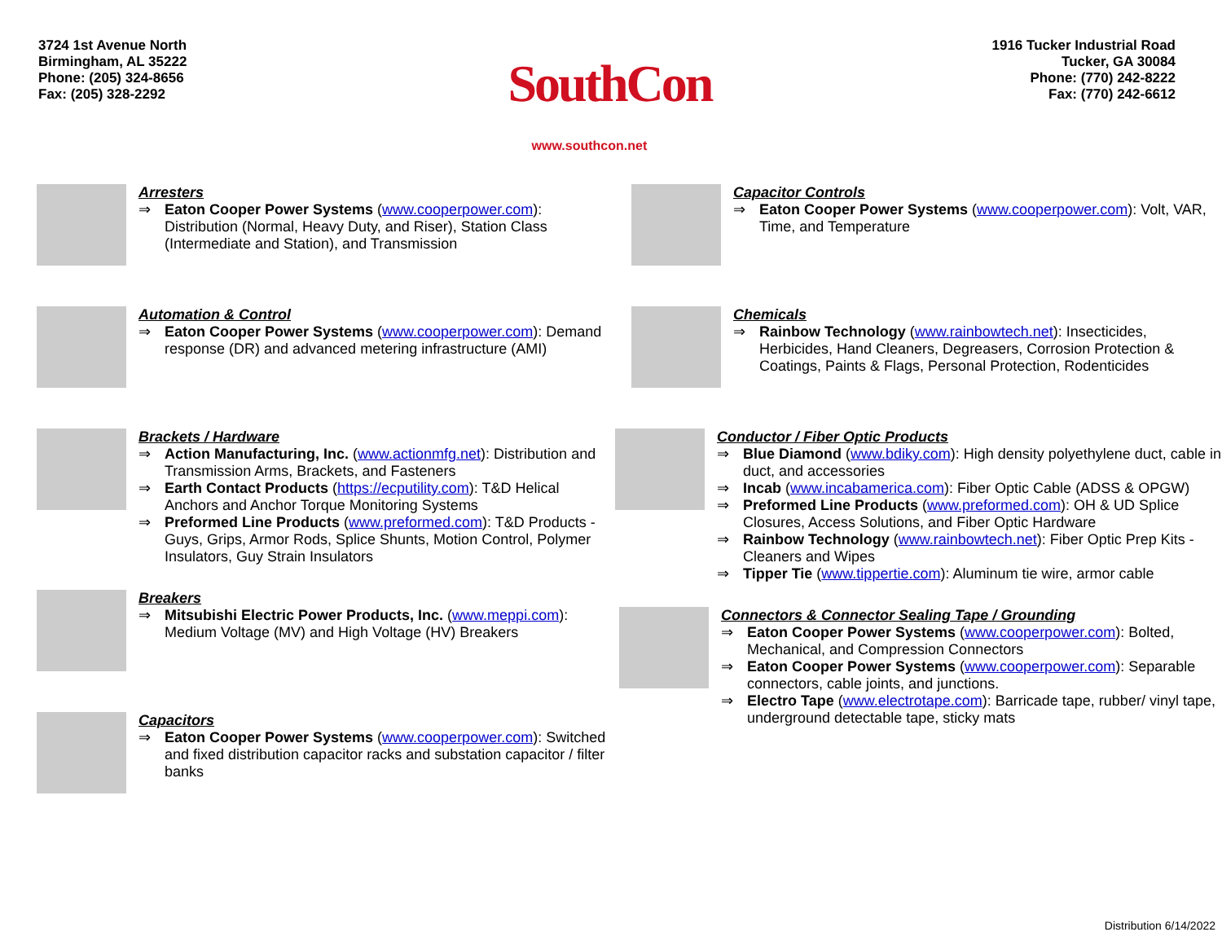3724 1st Avenue North
Birmingham, AL 35222
Phone: (205) 324-8656
Fax: (205) 328-2292
SouthCon
www.southcon.net
1916 Tucker Industrial Road
Tucker, GA 30084
Phone: (770) 242-8222
Fax: (770) 242-6612
Arresters
⇒ Eaton Cooper Power Systems (www.cooperpower.com): Distribution (Normal, Heavy Duty, and Riser), Station Class (Intermediate and Station), and Transmission
Automation & Control
⇒ Eaton Cooper Power Systems (www.cooperpower.com): Demand response (DR) and advanced metering infrastructure (AMI)
Brackets / Hardware
⇒ Action Manufacturing, Inc. (www.actionmfg.net): Distribution and Transmission Arms, Brackets, and Fasteners
⇒ Earth Contact Products (https://ecputility.com): T&D Helical Anchors and Anchor Torque Monitoring Systems
⇒ Preformed Line Products (www.preformed.com): T&D Products - Guys, Grips, Armor Rods, Splice Shunts, Motion Control, Polymer Insulators, Guy Strain Insulators
Breakers
⇒ Mitsubishi Electric Power Products, Inc. (www.meppi.com): Medium Voltage (MV) and High Voltage (HV) Breakers
Capacitors
⇒ Eaton Cooper Power Systems (www.cooperpower.com): Switched and fixed distribution capacitor racks and substation capacitor / filter banks
Capacitor Controls
⇒ Eaton Cooper Power Systems (www.cooperpower.com): Volt, VAR, Time, and Temperature
Chemicals
⇒ Rainbow Technology (www.rainbowtech.net): Insecticides, Herbicides, Hand Cleaners, Degreasers, Corrosion Protection & Coatings, Paints & Flags, Personal Protection, Rodenticides
Conductor / Fiber Optic Products
⇒ Blue Diamond (www.bdiky.com): High density polyethylene duct, cable in duct, and accessories
⇒ Incab (www.incabamerica.com): Fiber Optic Cable (ADSS & OPGW)
⇒ Preformed Line Products (www.preformed.com): OH & UD Splice Closures, Access Solutions, and Fiber Optic Hardware
⇒ Rainbow Technology (www.rainbowtech.net): Fiber Optic Prep Kits - Cleaners and Wipes
⇒ Tipper Tie (www.tippertie.com): Aluminum tie wire, armor cable
Connectors & Connector Sealing Tape / Grounding
⇒ Eaton Cooper Power Systems (www.cooperpower.com): Bolted, Mechanical, and Compression Connectors
⇒ Eaton Cooper Power Systems (www.cooperpower.com): Separable connectors, cable joints, and junctions.
⇒ Electro Tape (www.electrotape.com): Barricade tape, rubber/ vinyl tape, underground detectable tape, sticky mats
Distribution 6/14/2022